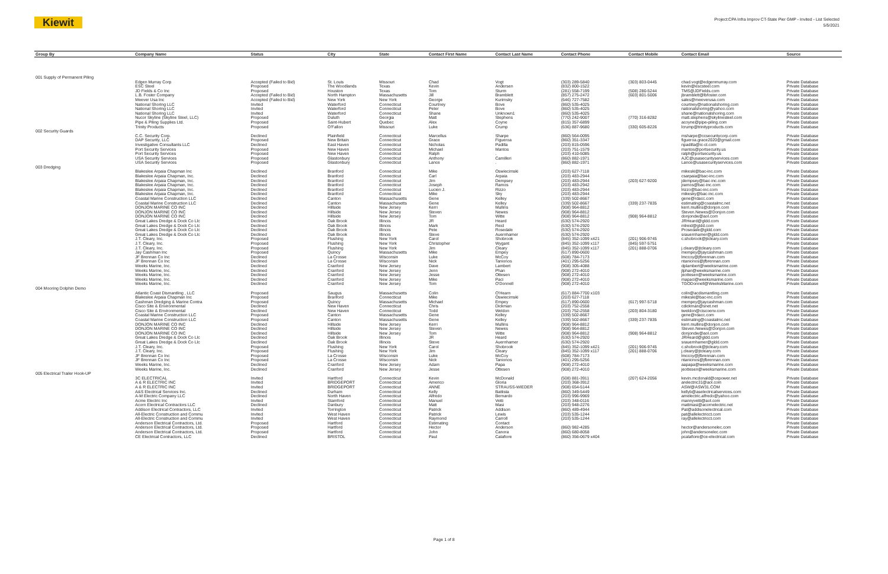Kiewit
Project:CPA Infra Improv CT-State Pier GMP - Invited - List Selected
5/5/2021
| Group By | Company Name | Status | City | State | Contact First Name | Contact Last Name | Contact Phone | Contact Mobile | Contact Email | Source |
| --- | --- | --- | --- | --- | --- | --- | --- | --- | --- | --- |
| 001 Supply of Permanent Piling | | | | | | | | | | |
| | Edgen Murray Corp | Accepted (Failed to Bid) | St. Louis | Missouri | Chad | Vogt | (303) 289-5840 | (303) 803-0445 | chad.vogt@edgenmurray.com | Private Database |
| | ESC Steel | Proposed | The Woodlands | Texas | Kevin | Andersen | (832) 800-1522 | | kevin@escsteel.com | Private Database |
| | JD Fields & Co Inc | Proposed | Houston | Texas | Tom | Sturm | (281) 558-7199 | (508) 280-5244 | TMS@JDFields.com | Private Database |
| | L.B. Foster Company | Accepted (Failed to Bid) | North Hampton | Massachusetts | Jill | Bramblett | (857) 275-2472 | (603) 801-5006 | jbramblett@lbfoster.com | Private Database |
| | Meever Usa Inc | Accepted (Failed to Bid) | New York | New York | George | Kurimsky | (646) 727-7582 | | sales@meeverusa.com | Private Database |
| | National Shoring LLC | Invited | Waterford | Connecticut | Courtney | Bove | (860) 535-4025 | | courtney@nationalshoring.com | Private Database |
| | National Shoring LLC | Invited | Waterford | Connecticut | Peter | Bove | (860) 535-4025 | | nationalshoring@yahoo.com | Private Database |
| | National Shoring LLC | Invited | Waterford | Connecticut | Shane | Unknown1 | (860) 535-4025 | | shane@nationalshoring.com | Private Database |
| | Nucor Skyline (Skyline Steel, LLC) | Proposed | Duluth | Georgia | Matt | Stephens | (770) 242-9007 | (770) 316-8282 | matt.stephens@skylinesteel.com | Private Database |
| | Pipe & Piling Supplies Ltd. | Proposed | Saint-Hubert | Quebec | Alex | Coyne | (815) 357-6899 | | acoyne@pipe-piling.com | Private Database |
| | Trinity Products | Proposed | O'Fallon | Missouri | Luke | Crump | (636) 887-9680 | (330) 605-8226 | lcrump@trinityproducts.com | Private Database |
| 002 Security Guards | | | | | | | | | | |
| | C.C. Security Corp. | Declined | Plainfield | Connecticut | Marcellus | Sharpe | (860) 564-0095 | | msharpe@ccsecuritycorp.com | Private Database |
| | DAP Security, LLC | Proposed | New Britain | Connecticut | Grace | Figueroa | (860) 351-3347 | | figueroa.grace2020@gmail.com | Private Database |
| | Investigative Consultants LLC | Declined | East Haven | Connecticut | Nicholas | Padilla | (203) 815-0596 | | npadilla@ic-ct.com | Private Database |
| | Port Security Services | Proposed | New Haven | Connecticut | Michael | Mantos | (203) 751-1579 | | mantos@portsecurity.us | Private Database |
| | Port Security Services | Proposed | New Haven | Connecticut | Ralph | . | (203) 410-5085 | | ralph@portsecurity.us | Private Database |
| | USA Security Services | Proposed | Glastonbury | Connecticut | Anthony | Camilleri | (860) 882-1971 | | AJC@usasecurityservices.com | Private Database |
| | USA Security Services | Proposed | Glastonbury | Connecticut | Lance | . | (860) 882-1971 | | Lance@usasecurityservices.com | Private Database |
| 003 Dredging | | | | | | | | | | |
| | Blakeslee Arpaia Chapman Inc | Declined | Branford | Connecticut | Mike | Oswiecimski | (203) 627-7118 | | mikeski@bac-inc.com | Private Database |
| | Blakeslee Arpaia Chapman, Inc. | Declined | Branford | Connecticut | Carl | Arpaia | (203) 483-2944 | | csarpaia@bac-inc.com | Private Database |
| | Blakeslee Arpaia Chapman, Inc. | Declined | Branford | Connecticut | Jim | Dempsey | (203) 483-2944 | (203) 627-9200 | jdempsey@bac-inc.com | Private Database |
| | Blakeslee Arpaia Chapman, Inc. | Declined | Branford | Connecticut | Joseph | Ramos | (203) 483-2942 | | jramos@bac-inc.com | Private Database |
| | Blakeslee Arpaia Chapman, Inc. | Declined | Branford | Connecticut | Lucien J. | Rizzo | (203) 483-2944 | | lrizzo@bac-inc.com | Private Database |
| | Blakeslee Arpaia Chapman, Inc. | Declined | Branford | Connecticut | Mike | Sky | (203) 483-2944 | | mikesky@bac-inc.com | Private Database |
| | Coastal Marine Construction LLC | Declined | Canton | Massachusetts | Gene | Kelley | (339) 502-8667 | | gene@rdacc.com | Private Database |
| | Coastal Marine Construction LLC | Declined | Canton | Massachusetts | Gene | Kelley | (339) 502-8667 | (339) 237-7835 | estimating@coastalmc.net | Private Database |
| | DONJON MARINE CO INC | Declined | Hillside | New Jersey | Kerri | Mullins | (908) 964-8812 | | kerri.mullins@donjon.com | Private Database |
| | DONJON MARINE CO INC | Declined | Hillside | New Jersey | Steven | Newes | (908) 964-8812 | | Steven.Newes@Donjon.com | Private Database |
| | DONJON MARINE CO INC | Declined | Hillside | New Jersey | Tom | Witte | (908) 964-8812 | (908) 964-8812 | donjondw@aol.com | Private Database |
| | Great Lakes Dredge & Dock Co Llc | Declined | Oak Brook | Illinois | JR | Heard | (630) 574-2920 | | JRHeard@gldd.com | Private Database |
| | Great Lakes Dredge & Dock Co Llc | Declined | Oak Brook | Illinois | Mark | Reid | (630) 574-2920 | | mlreid@gldd.com | Private Database |
| | Great Lakes Dredge & Dock Co Llc | Declined | Oak Brook | Illinois | Pete | Rosedale | (630) 574-2920 | | Prosedale@gldd.com | Private Database |
| | Great Lakes Dredge & Dock Co Llc | Declined | Oak Brook | Illinois | Steve | Auernhamer | (630) 574-2920 | | srauernhamer@gldd.com | Private Database |
| | J.T. Cleary, Inc. | Proposed | Flushing | New York | Carol | Shobrook | (845) 352-1099 x421 | (201) 906-9745 | c.shobrook@jtcleary.com | Private Database |
| | J.T. Cleary, Inc. | Proposed | Flushing | New York | Christopher | Wygant | (845) 352-1099 x117 | (845) 597-5751 | | Private Database |
| | J.T. Cleary, Inc. | Proposed | Flushing | New York | Jim | Cleary | (845) 352-1099 x117 | (201) 888-0706 | j.cleary@jtcleary.com | Private Database |
| | Jay Cashman Inc | Proposed | Quincy | Massachusetts | Mike | Empey | (617) 890-0600 | | mempey@jaycashman.com | Private Database |
| | JF Brennan Co Inc | Declined | La Crosse | Wisconsin | Luke | McCoy | (608) 784-7173 | | lmccoy@jfbrennan.com | Private Database |
| | JF Brennan Co Inc | Declined | La Crosse | Wisconsin | Nick | Tanionos | (401) 295-5256 | | ntanionos@jfbrennan.com | Private Database |
| | Weeks Marine, Inc. | Declined | Cranford | New Jersey | Dave | Lambert | (908) 305-4088 | | dplambert@weeksmarine.com | Private Database |
| | Weeks Marine, Inc. | Declined | Cranford | New Jersey | Jenn | Phan | (908) 272-4010 | | jlphan@weeksmarine.com | Private Database |
| | Weeks Marine, Inc. | Declined | Cranford | New Jersey | Jesse | Ottesen | (908) 272-4010 | | jeottesen@weeksmarine.com | Private Database |
| | Weeks Marine, Inc. | Declined | Cranford | New Jersey | Mike | Paci | (908) 272-4010 | | mapaci@weeksmarine.com | Private Database |
| | Weeks Marine, Inc. | Declined | Cranford | New Jersey | Tom | O'Donnell | (908) 272-4010 | | TGODonnell@WeeksMarine.com | Private Database |
| 004 Mooring Dolphin Demo | | | | | | | | | | |
| | Atlantic Coast Dismantling , LLC | Proposed | Saugus | Massachusetts | Colin | O'Hearn | (617) 884-7700 x103 | | colin@acdismantling.com | Private Database |
| | Blakeslee Arpaia Chapman Inc | Proposed | Branford | Connecticut | Mike | Oswiecimski | (203) 627-7118 | | mikeski@bac-inc.com | Private Database |
| | Cashman Dredging & Marine Contra | Proposed | Quincy | Massachusetts | Michael | Empey | (617) 890-0600 | (617) 997-5718 | mempey@jaycashman.com | Private Database |
| | Cisco Site & Environmental | Declined | New Haven | Connecticut | Chris | Dickman | (203) 752-2558 | | cdickman@snet.net | Private Database |
| | Cisco Site & Environmental | Declined | New Haven | Connecticut | Todd | Weldon | (203) 752-2558 | (203) 804-3180 | tweldon@ciscoenv.com | Private Database |
| | Coastal Marine Construction LLC | Proposed | Canton | Massachusetts | Gene | Kelley | (339) 502-8667 | | gene@rdacc.com | Private Database |
| | Coastal Marine Construction LLC | Proposed | Canton | Massachusetts | Gene | Kelley | (339) 502-8667 | (339) 237-7835 | estimating@coastalmc.net | Private Database |
| | DONJON MARINE CO INC | Declined | Hillside | New Jersey | Kerri | Mullins | (908) 964-8812 | | kerri.mullins@donjon.com | Private Database |
| | DONJON MARINE CO INC | Declined | Hillside | New Jersey | Steven | Newes | (908) 964-8812 | | Steven.Newes@Donjon.com | Private Database |
| | DONJON MARINE CO INC | Declined | Hillside | New Jersey | Tom | Witte | (908) 964-8812 | (908) 964-8812 | donjondw@aol.com | Private Database |
| | Great Lakes Dredge & Dock Co Llc | Declined | Oak Brook | Illinois | JR | Heard | (630) 574-2920 | | JRHeard@gldd.com | Private Database |
| | Great Lakes Dredge & Dock Co Llc | Declined | Oak Brook | Illinois | Steve | Auernhamer | (630) 574-2920 | | srauernhamer@gldd.com | Private Database |
| | J.T. Cleary, Inc. | Proposed | Flushing | New York | Carol | Shobrook | (845) 352-1099 x421 | (201) 906-9745 | c.shobrook@jtcleary.com | Private Database |
| | J.T. Cleary, Inc. | Proposed | Flushing | New York | Jim | Cleary | (845) 352-1099 x117 | (201) 888-0706 | j.cleary@jtcleary.com | Private Database |
| | JF Brennan Co Inc | Proposed | La Crosse | Wisconsin | Luke | McCoy | (608) 784-7173 | | lmccoy@jfbrennan.com | Private Database |
| | JF Brennan Co Inc | Proposed | La Crosse | Wisconsin | Nick | Tanionos | (401) 295-5256 | | ntanionos@jfbrennan.com | Private Database |
| | Weeks Marine, Inc. | Declined | Cranford | New Jersey | Adam | Papa | (908) 272-4010 | | aapapa@weeksmarine.com | Private Database |
| | Weeks Marine, Inc. | Declined | Cranford | New Jersey | Jesse | Ottesen | (908) 272-4010 | | jeottesen@weeksmarine.com | Private Database |
| 005 Electrical Trailer Hook-UP | | | | | | | | | | |
| | 3C ELECTRICAL | Invited | Hartford | Connecticut | Kevin | McDonald | (508) 881-3911 | (207) 624-2056 | kevin.mcdonald@cepower.net | Private Database |
| | A & R ELECTRIC INC | Invited | BRIDGEPORT | Connecticut | Americo | Gloria | (203) 368-3912 | | arelectric31@aol.com | Private Database |
| | A & R ELECTRIC INC | Invited | BRIDGEPORT | Connecticut | ANNE | STRAUSS-WIEDER | (908) 654-5144 | | ASW@ASW31.COM | Private Database |
| | A&S Electrical Services Inc. | Declined | Durham | Connecticut | Kelly | Battista | (860) 349-5449 | | kellyb@aselectricalservices.com | Private Database |
| | A-M Electric Company LLC | Declined | North Haven | Connecticut | Alfredo | Bernardo | (203) 996-9969 | | amelectric.alfredo@yahoo.com | Private Database |
| | Acme Electric Inc | Invited | Stamford | Connecticut | Manuel | Vetti | (203) 348-0116 | | mannyvetti@aol.com | Private Database |
| | Acorn Electrical Contractors LLC | Declined | Danbury | Connecticut | Matt | Masi | (203) 948-2276 | | mattmasi@acornelectric.net | Private Database |
| | Addison Electrical Contractors, LLC | Invited | Torrington | Connecticut | Patrick | Addison | (860) 489-4944 | | Pat@addisonelectrical.com | Private Database |
| | All-Electric Construction and Commu | Invited | West Haven | Connecticut | Patrick | Lewis | (203) 535-1244 | | pat@allelectricct.com | Private Database |
| | All-Electric Construction and Commu | Invited | West Haven | Connecticut | Raymond | Carroll | (203) 535-1244 | | ray@allelectricct.com | Private Database |
| | Anderson Electrical Contractors, Ltd. | Proposed | Hartford | Connecticut | Estimating | Contact | | | | Private Database |
| | Anderson Electrical Contractors, Ltd. | Proposed | Hartford | Connecticut | Hector | Anderson | (860) 982-4285 | | hector@andersonelec.com | Private Database |
| | Anderson Electrical Contractors, Ltd. | Proposed | Hartford | Connecticut | John | Canora | (860) 680-8058 | | john@andersonelec.com | Private Database |
| | CE Electrical Contractors, LLC | Declined | BRISTOL | Connecticut | Paul | Calafiore | (860) 356-0679 x404 | | pcalafiore@ce-electrical.com | Private Database |
Page 1 of 8